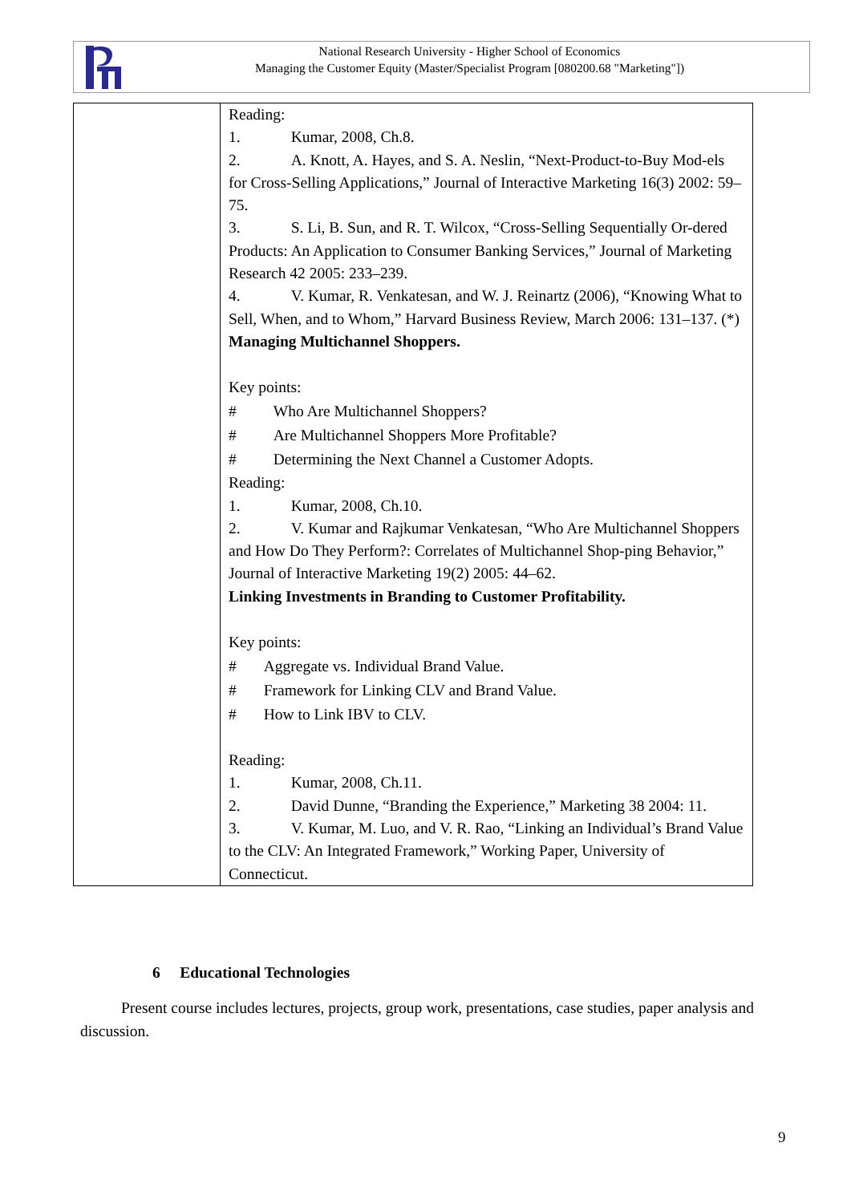National Research University - Higher School of Economics
Managing the Customer Equity (Master/Specialist Program [080200.68 "Marketing"])
| | Reading: 1. Kumar, 2008, Ch.8. 2. A. Knott, A. Hayes, and S. A. Neslin, “Next-Product-to-Buy Mod-els for Cross-Selling Applications,” Journal of Interactive Marketing 16(3) 2002: 59–75. 3. S. Li, B. Sun, and R. T. Wilcox, “Cross-Selling Sequentially Or-dered Products: An Application to Consumer Banking Services,” Journal of Marketing Research 42 2005: 233–239. 4. V. Kumar, R. Venkatesan, and W. J. Reinartz (2006), “Knowing What to Sell, When, and to Whom,” Harvard Business Review, March 2006: 131–137. (*) Managing Multichannel Shoppers. Key points: # Who Are Multichannel Shoppers? # Are Multichannel Shoppers More Profitable? # Determining the Next Channel a Customer Adopts. Reading: 1. Kumar, 2008, Ch.10. 2. V. Kumar and Rajkumar Venkatesan, “Who Are Multichannel Shoppers and How Do They Perform?: Correlates of Multichannel Shop-ping Behavior,” Journal of Interactive Marketing 19(2) 2005: 44–62. Linking Investments in Branding to Customer Profitability. Key points: # Aggregate vs. Individual Brand Value. # Framework for Linking CLV and Brand Value. # How to Link IBV to CLV. Reading: 1. Kumar, 2008, Ch.11. 2. David Dunne, “Branding the Experience,” Marketing 38 2004: 11. 3. V. Kumar, M. Luo, and V. R. Rao, “Linking an Individual’s Brand Value to the CLV: An Integrated Framework,” Working Paper, University of Connecticut. |
6 Educational Technologies
Present course includes lectures, projects, group work, presentations, case studies, paper analysis and discussion.
9